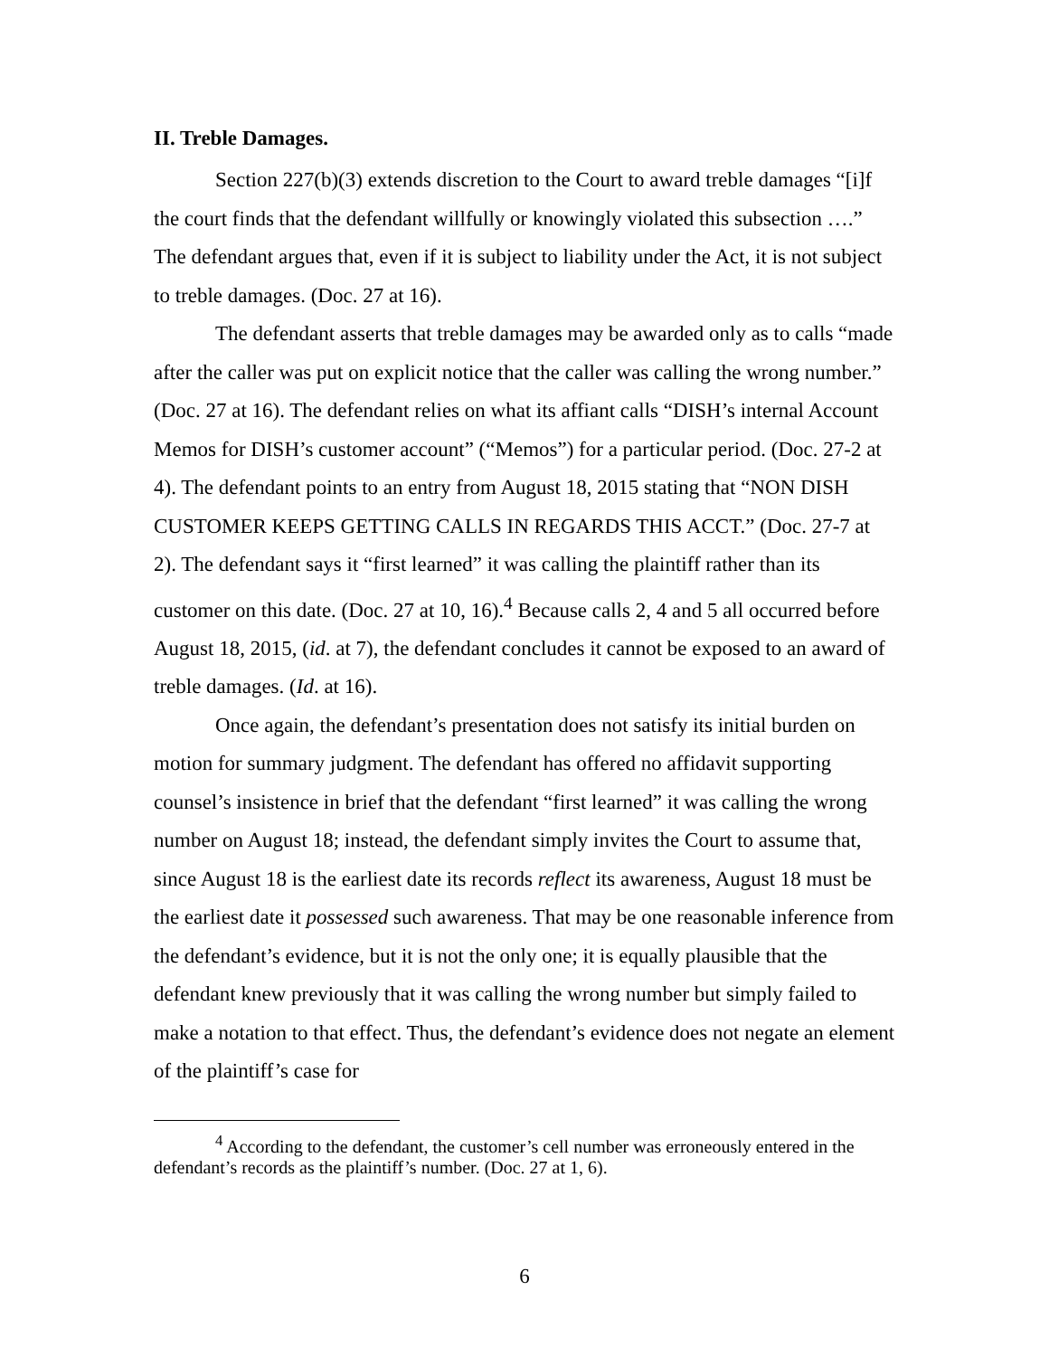II. Treble Damages.
Section 227(b)(3) extends discretion to the Court to award treble damages “[i]f the court finds that the defendant willfully or knowingly violated this subsection ….” The defendant argues that, even if it is subject to liability under the Act, it is not subject to treble damages. (Doc. 27 at 16).
The defendant asserts that treble damages may be awarded only as to calls “made after the caller was put on explicit notice that the caller was calling the wrong number.” (Doc. 27 at 16). The defendant relies on what its affiant calls “DISH’s internal Account Memos for DISH’s customer account” (“Memos”) for a particular period. (Doc. 27-2 at 4). The defendant points to an entry from August 18, 2015 stating that “NON DISH CUSTOMER KEEPS GETTING CALLS IN REGARDS THIS ACCT.” (Doc. 27-7 at 2). The defendant says it “first learned” it was calling the plaintiff rather than its customer on this date. (Doc. 27 at 10, 16).<sup>4</sup> Because calls 2, 4 and 5 all occurred before August 18, 2015, (id. at 7), the defendant concludes it cannot be exposed to an award of treble damages. (Id. at 16).
Once again, the defendant’s presentation does not satisfy its initial burden on motion for summary judgment. The defendant has offered no affidavit supporting counsel’s insistence in brief that the defendant “first learned” it was calling the wrong number on August 18; instead, the defendant simply invites the Court to assume that, since August 18 is the earliest date its records reflect its awareness, August 18 must be the earliest date it possessed such awareness. That may be one reasonable inference from the defendant’s evidence, but it is not the only one; it is equally plausible that the defendant knew previously that it was calling the wrong number but simply failed to make a notation to that effect. Thus, the defendant’s evidence does not negate an element of the plaintiff’s case for
<sup>4</sup> According to the defendant, the customer’s cell number was erroneously entered in the defendant’s records as the plaintiff’s number. (Doc. 27 at 1, 6).
6